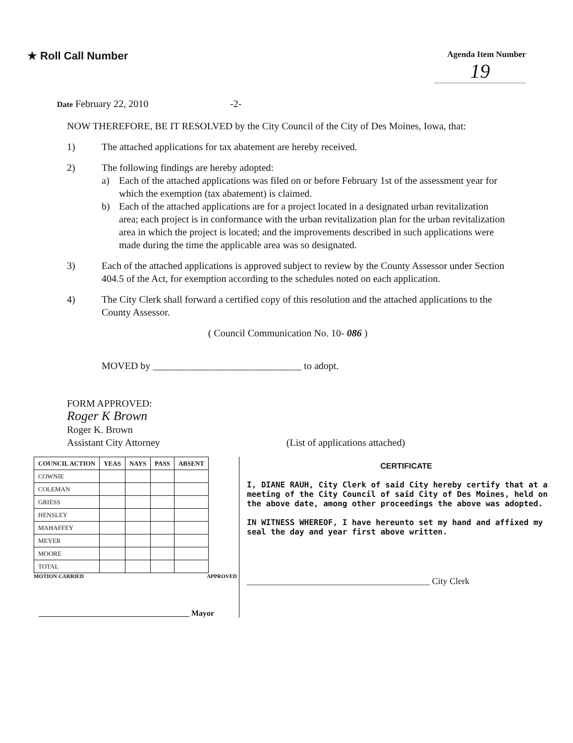★ Roll Call Number
Agenda Item Number
19
Date February 22, 2010 -2-
NOW THEREFORE, BE IT RESOLVED by the City Council of the City of Des Moines, Iowa, that:
1) The attached applications for tax abatement are hereby received.
2) The following findings are hereby adopted:
a) Each of the attached applications was filed on or before February 1st of the assessment year for which the exemption (tax abatement) is claimed.
b) Each of the attached applications are for a project located in a designated urban revitalization area; each project is in conformance with the urban revitalization plan for the urban revitalization area in which the project is located; and the improvements described in such applications were made during the time the applicable area was so designated.
3) Each of the attached applications is approved subject to review by the County Assessor under Section 404.5 of the Act, for exemption according to the schedules noted on each application.
4) The City Clerk shall forward a certified copy of this resolution and the attached applications to the County Assessor.
( Council Communication No. 10- 086 )
MOVED by ______________________________ to adopt.
FORM APPROVED:
Roger K Brown
Roger K. Brown
Assistant City Attorney (List of applications attached)
| COUNCIL ACTION | YEAS | NAYS | PASS | ABSENT |
| --- | --- | --- | --- | --- |
| COWNIE | | | | |
| COLEMAN | | | | |
| GRIESS | | | | |
| HENSLEY | | | | |
| MAHAFFEY | | | | |
| MEYER | | | | |
| MOORE | | | | |
| TOTAL | | | | |
MOTION CARRIED APPROVED
______________________________________ Mayor
CERTIFICATE
I, DIANE RAUH, City Clerk of said City hereby certify that at a meeting of the City Council of said City of Des Moines, held on the above date, among other proceedings the above was adopted.
IN WITNESS WHEREOF, I have hereunto set my hand and affixed my seal the day and year first above written.
_________________________________________ City Clerk